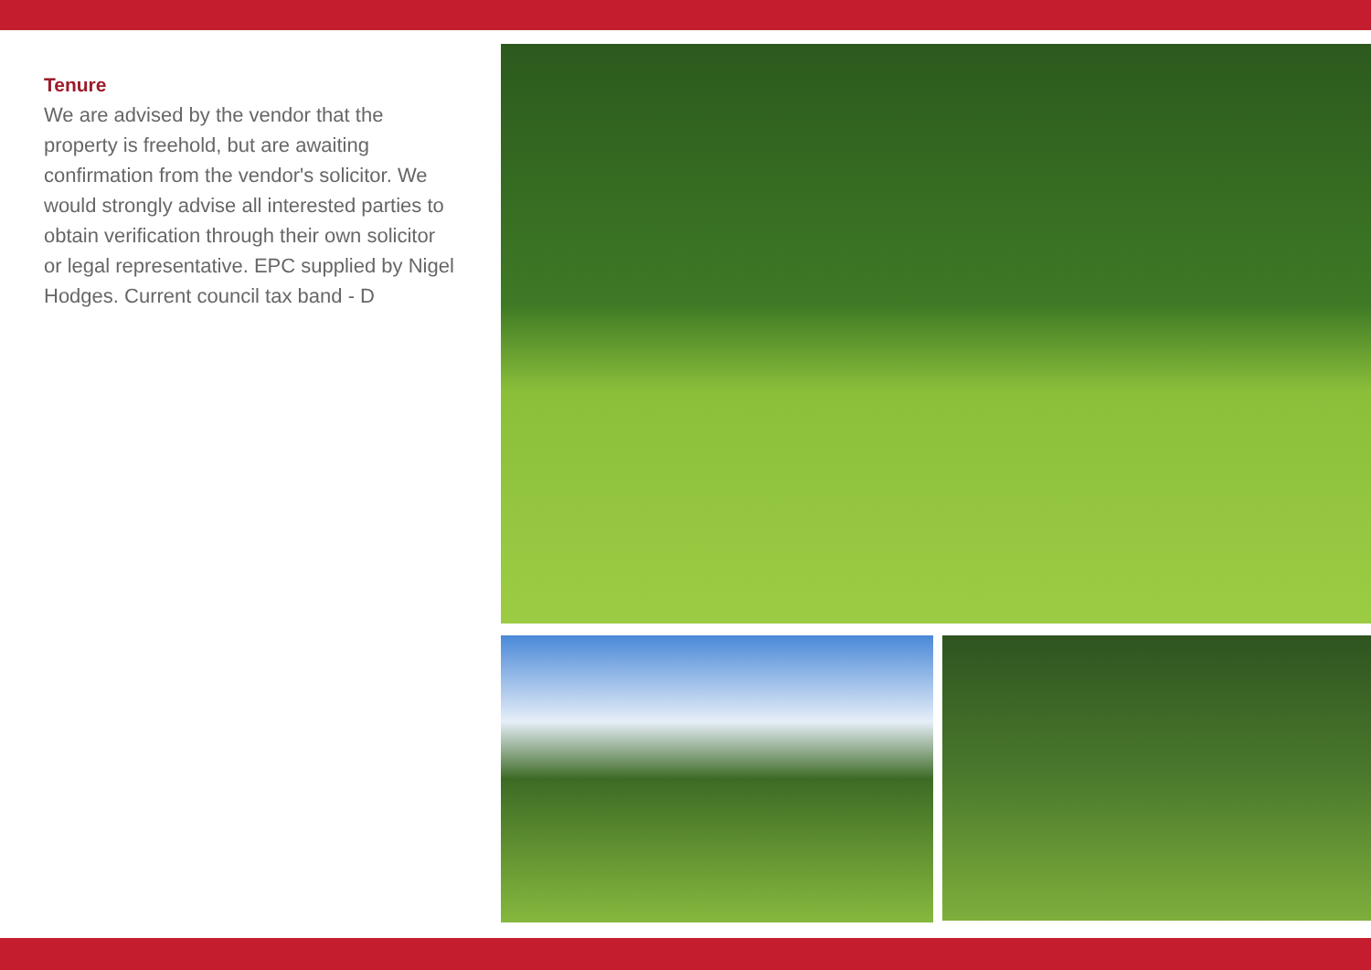Tenure
We are advised by the vendor that the property is freehold, but are awaiting confirmation from the vendor's solicitor. We would strongly advise all interested parties to obtain verification through their own solicitor or legal representative. EPC supplied by Nigel Hodges. Current council tax band - D